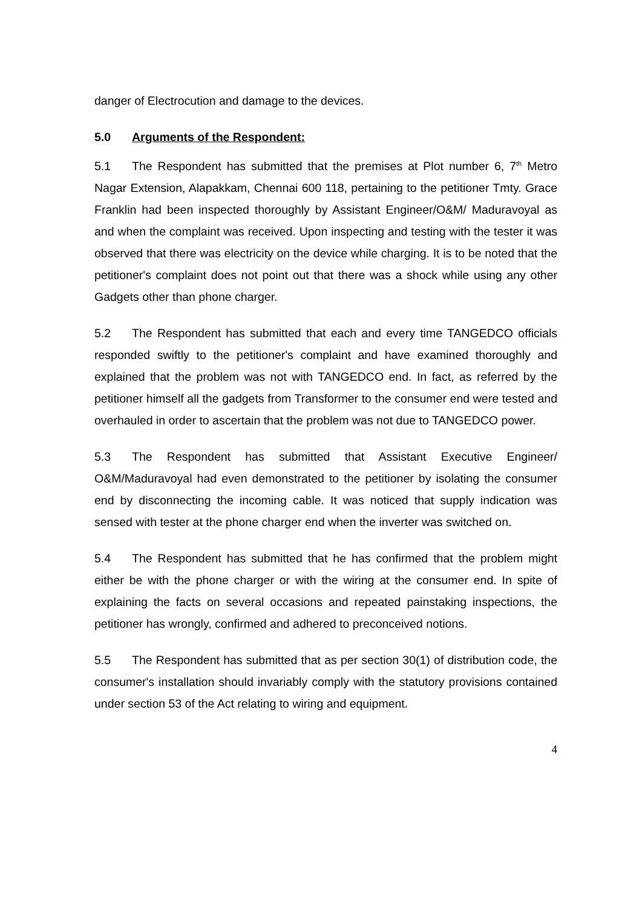danger of Electrocution and damage to the devices.
5.0 Arguments of the Respondent:
5.1 The Respondent has submitted that the premises at Plot number 6, 7<sup>th</sup> Metro Nagar Extension, Alapakkam, Chennai 600 118, pertaining to the petitioner Tmty. Grace Franklin had been inspected thoroughly by Assistant Engineer/O&M/ Maduravoyal as and when the complaint was received. Upon inspecting and testing with the tester it was observed that there was electricity on the device while charging. It is to be noted that the petitioner's complaint does not point out that there was a shock while using any other Gadgets other than phone charger.
5.2 The Respondent has submitted that each and every time TANGEDCO officials responded swiftly to the petitioner's complaint and have examined thoroughly and explained that the problem was not with TANGEDCO end. In fact, as referred by the petitioner himself all the gadgets from Transformer to the consumer end were tested and overhauled in order to ascertain that the problem was not due to TANGEDCO power.
5.3 The Respondent has submitted that Assistant Executive Engineer/ O&M/Maduravoyal had even demonstrated to the petitioner by isolating the consumer end by disconnecting the incoming cable. It was noticed that supply indication was sensed with tester at the phone charger end when the inverter was switched on.
5.4 The Respondent has submitted that he has confirmed that the problem might either be with the phone charger or with the wiring at the consumer end. In spite of explaining the facts on several occasions and repeated painstaking inspections, the petitioner has wrongly, confirmed and adhered to preconceived notions.
5.5 The Respondent has submitted that as per section 30(1) of distribution code, the consumer's installation should invariably comply with the statutory provisions contained under section 53 of the Act relating to wiring and equipment.
4